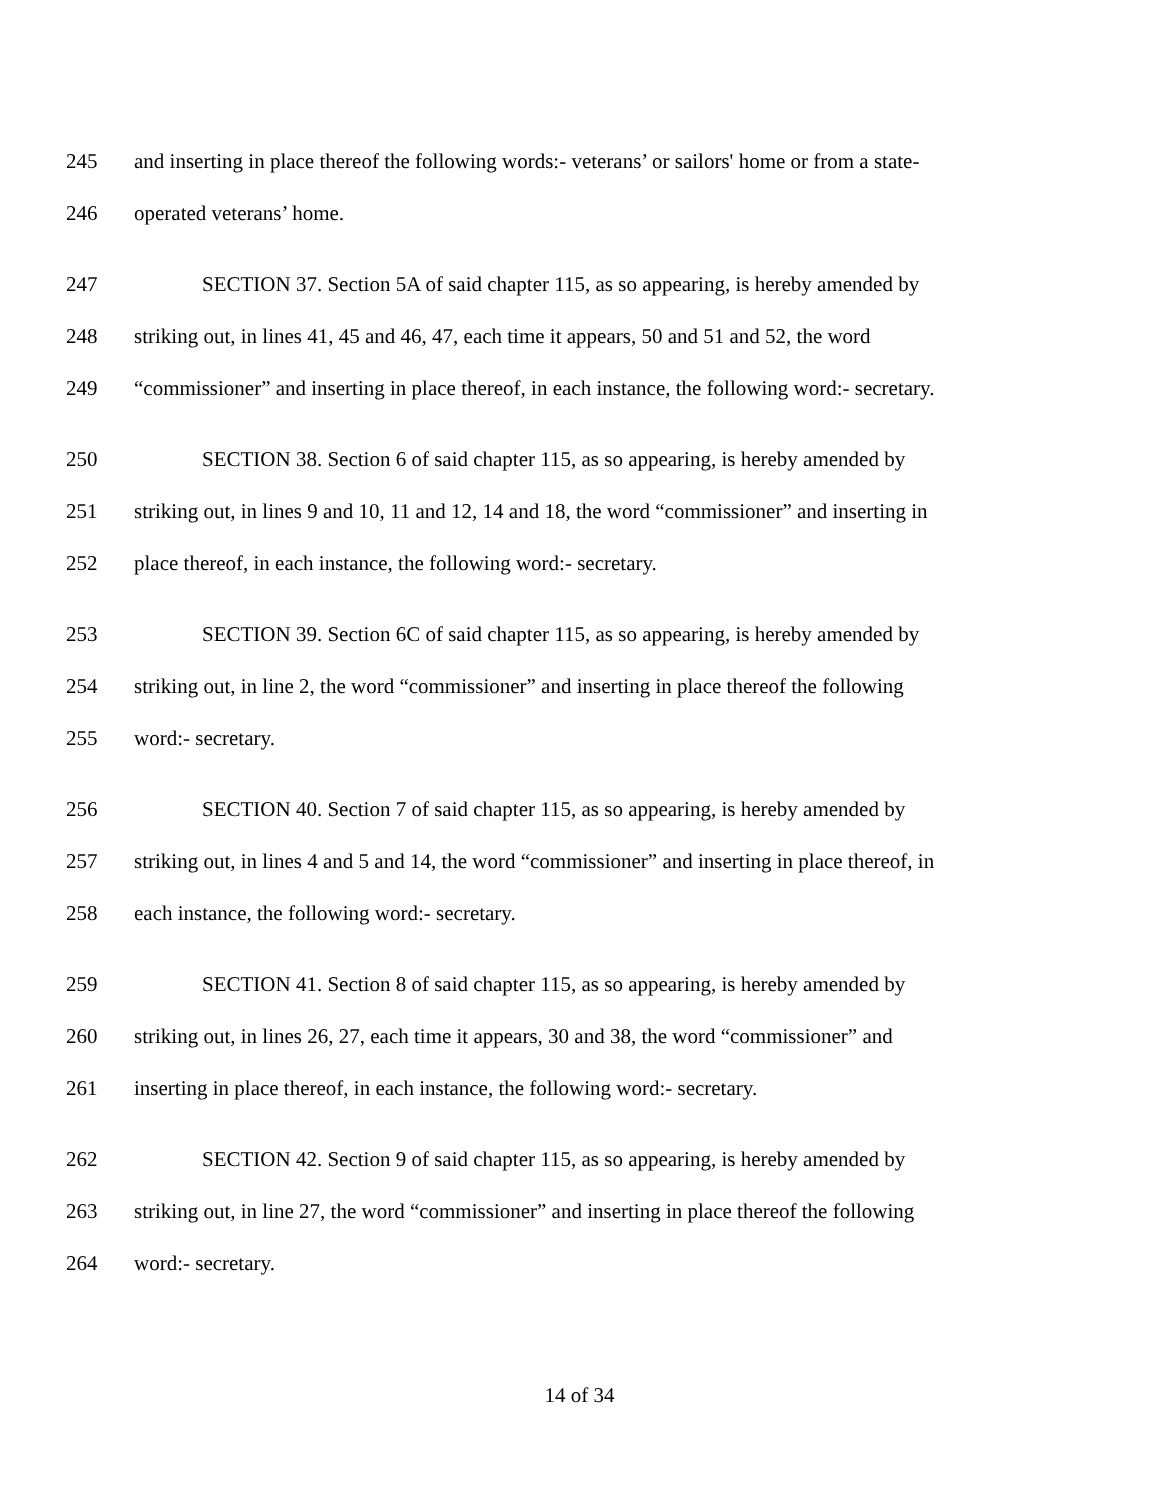245 and inserting in place thereof the following words:- veterans’ or sailors' home or from a state-
246 operated veterans’ home.
247 SECTION 37. Section 5A of said chapter 115, as so appearing, is hereby amended by
248 striking out, in lines 41, 45 and 46, 47, each time it appears, 50 and 51 and 52, the word
249 “commissioner” and inserting in place thereof, in each instance, the following word:- secretary.
250 SECTION 38. Section 6 of said chapter 115, as so appearing, is hereby amended by
251 striking out, in lines 9 and 10, 11 and 12, 14 and 18, the word “commissioner” and inserting in
252 place thereof, in each instance, the following word:- secretary.
253 SECTION 39. Section 6C of said chapter 115, as so appearing, is hereby amended by
254 striking out, in line 2, the word “commissioner” and inserting in place thereof the following
255 word:- secretary.
256 SECTION 40. Section 7 of said chapter 115, as so appearing, is hereby amended by
257 striking out, in lines 4 and 5 and 14, the word “commissioner” and inserting in place thereof, in
258 each instance, the following word:- secretary.
259 SECTION 41. Section 8 of said chapter 115, as so appearing, is hereby amended by
260 striking out, in lines 26, 27, each time it appears, 30 and 38, the word “commissioner” and
261 inserting in place thereof, in each instance, the following word:- secretary.
262 SECTION 42. Section 9 of said chapter 115, as so appearing, is hereby amended by
263 striking out, in line 27, the word “commissioner” and inserting in place thereof the following
264 word:- secretary.
14 of 34